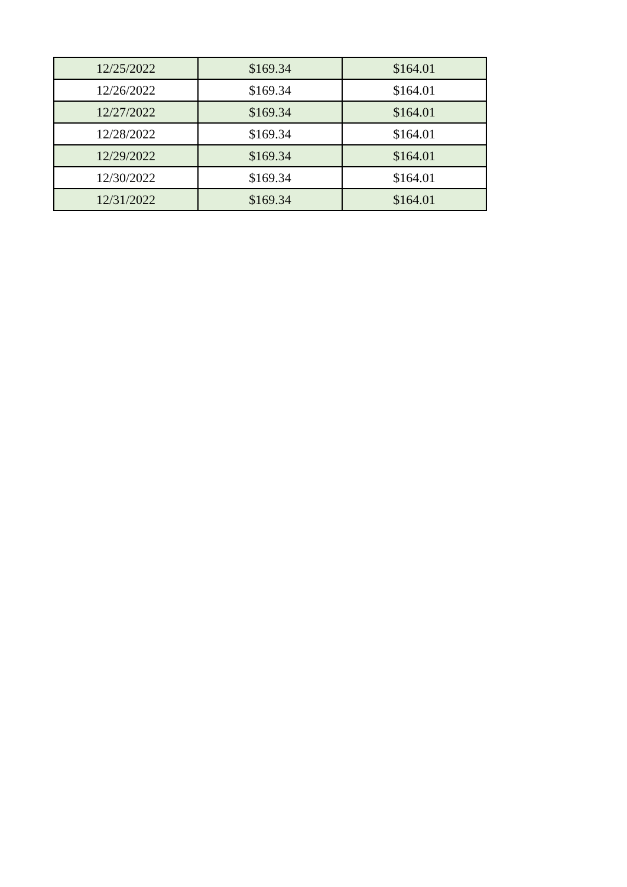| 12/25/2022 | $169.34 | $164.01 |
| 12/26/2022 | $169.34 | $164.01 |
| 12/27/2022 | $169.34 | $164.01 |
| 12/28/2022 | $169.34 | $164.01 |
| 12/29/2022 | $169.34 | $164.01 |
| 12/30/2022 | $169.34 | $164.01 |
| 12/31/2022 | $169.34 | $164.01 |